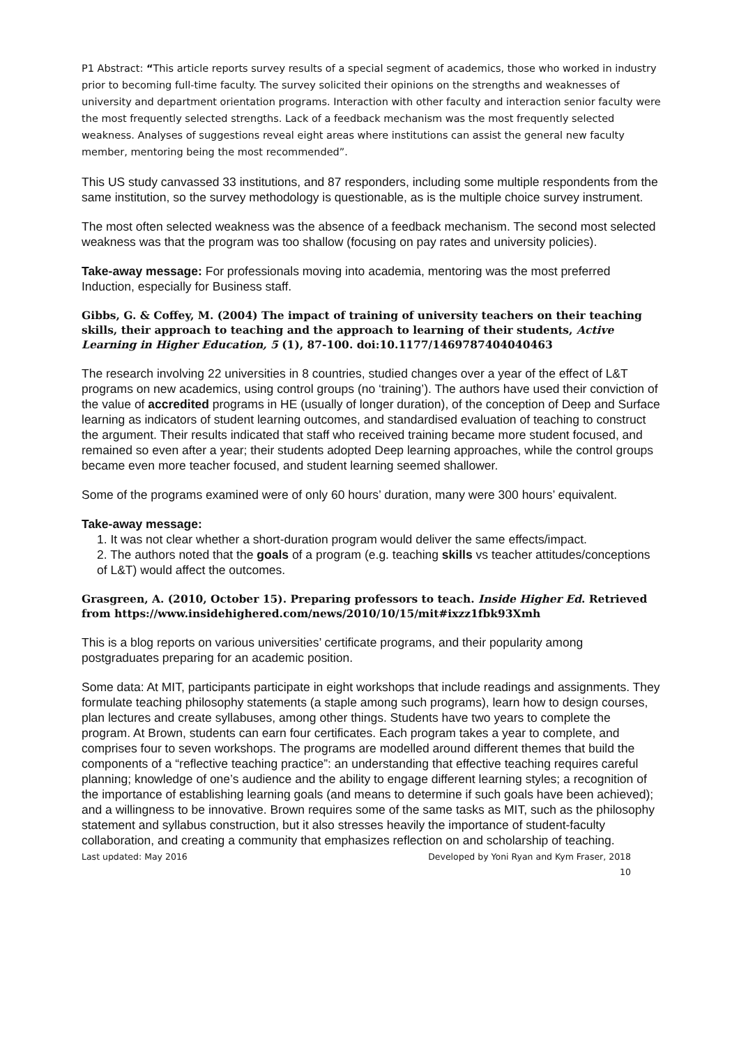P1 Abstract: “This article reports survey results of a special segment of academics, those who worked in industry prior to becoming full-time faculty. The survey solicited their opinions on the strengths and weaknesses of university and department orientation programs. Interaction with other faculty and interaction senior faculty were the most frequently selected strengths. Lack of a feedback mechanism was the most frequently selected weakness. Analyses of suggestions reveal eight areas where institutions can assist the general new faculty member, mentoring being the most recommended”.
This US study canvassed 33 institutions, and 87 responders, including some multiple respondents from the same institution, so the survey methodology is questionable, as is the multiple choice survey instrument.
The most often selected weakness was the absence of a feedback mechanism. The second most selected weakness was that the program was too shallow (focusing on pay rates and university policies).
Take-away message: For professionals moving into academia, mentoring was the most preferred Induction, especially for Business staff.
Gibbs, G. & Coffey, M. (2004) The impact of training of university teachers on their teaching skills, their approach to teaching and the approach to learning of their students, Active Learning in Higher Education, 5 (1), 87-100. doi:10.1177/1469787404040463
The research involving 22 universities in 8 countries, studied changes over a year of the effect of L&T programs on new academics, using control groups (no ‘training’). The authors have used their conviction of the value of accredited programs in HE (usually of longer duration), of the conception of Deep and Surface learning as indicators of student learning outcomes, and standardised evaluation of teaching to construct the argument. Their results indicated that staff who received training became more student focused, and remained so even after a year; their students adopted Deep learning approaches, while the control groups became even more teacher focused, and student learning seemed shallower.
Some of the programs examined were of only 60 hours’ duration, many were 300 hours’ equivalent.
Take-away message:
1. It was not clear whether a short-duration program would deliver the same effects/impact.
2. The authors noted that the goals of a program (e.g. teaching skills vs teacher attitudes/conceptions of L&T) would affect the outcomes.
Grasgreen, A. (2010, October 15). Preparing professors to teach. Inside Higher Ed. Retrieved from https://www.insidehighered.com/news/2010/10/15/mit#ixzz1fbk93Xmh
This is a blog reports on various universities’ certificate programs, and their popularity among postgraduates preparing for an academic position.
Some data: At MIT, participants participate in eight workshops that include readings and assignments. They
formulate teaching philosophy statements (a staple among such programs), learn how to design courses, plan lectures and create syllabuses, among other things. Students have two years to complete the program. At Brown, students can earn four certificates. Each program takes a year to complete, and comprises four to seven workshops. The programs are modelled around different themes that build the components of a “reflective teaching practice”: an understanding that effective teaching requires careful planning; knowledge of one’s audience and the ability to engage different learning styles; a recognition of the importance of establishing learning goals (and means to determine if such goals have been achieved); and a willingness to be innovative. Brown requires some of the same tasks as MIT, such as the philosophy statement and syllabus construction, but it also stresses heavily the importance of student-faculty collaboration, and creating a community that emphasizes reflection on and scholarship of teaching.
Last updated: May 2016 Developed by Yoni Ryan and Kym Fraser, 2018
10